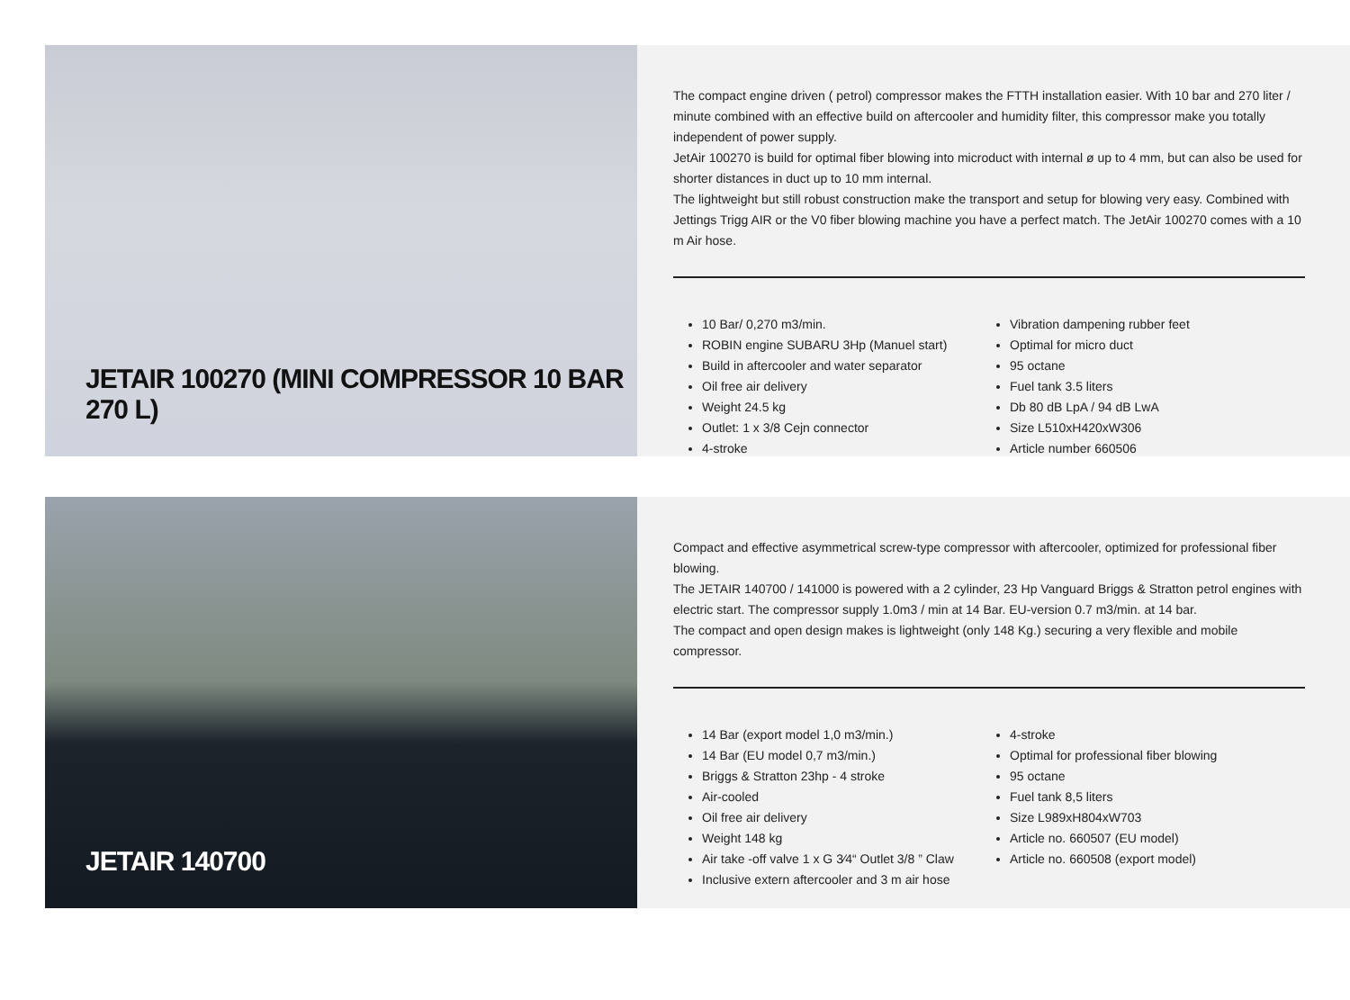JETAIR 100270 (MINI COMPRESSOR 10 BAR 270 L)
The compact engine driven ( petrol) compressor makes the FTTH installation easier. With 10 bar and 270 liter / minute combined with an effective build on aftercooler and humidity filter, this compressor make you totally independent of power supply.
JetAir 100270 is build for optimal fiber blowing into microduct with internal ø up to 4 mm, but can also be used for shorter distances in duct up to 10 mm internal.
The lightweight but still robust construction make the transport and setup for blowing very easy. Combined with Jettings Trigg AIR or the V0 fiber blowing machine you have a perfect match. The JetAir 100270 comes with a 10 m Air hose.
10 Bar/ 0,270 m3/min.
ROBIN engine SUBARU 3Hp (Manuel start)
Build in aftercooler and water separator
Oil free air delivery
Weight 24.5 kg
Outlet: 1 x 3/8 Cejn connector
4-stroke
Vibration dampening rubber feet
Optimal for micro duct
95 octane
Fuel tank 3.5 liters
Db 80 dB LpA / 94 dB LwA
Size L510xH420xW306
Article number 660506
JETAIR 140700
Compact and effective asymmetrical screw-type compressor with aftercooler, optimized for professional fiber blowing.
The JETAIR 140700 / 141000 is powered with a 2 cylinder, 23 Hp Vanguard Briggs & Stratton petrol engines with electric start. The compressor supply 1.0m3 / min at 14 Bar. EU-version 0.7 m3/min. at 14 bar.
The compact and open design makes is lightweight (only 148 Kg.) securing a very flexible and mobile compressor.
14 Bar (export model 1,0 m3/min.)
14 Bar (EU model 0,7 m3/min.)
Briggs & Stratton 23hp - 4 stroke
Air-cooled
Oil free air delivery
Weight 148 kg
Air take -off valve 1 x G 3⁄4“ Outlet 3/8 ” Claw
Inclusive extern aftercooler and 3 m air hose
4-stroke
Optimal for professional fiber blowing
95 octane
Fuel tank 8,5 liters
Size L989xH804xW703
Article no. 660507 (EU model)
Article no. 660508 (export model)